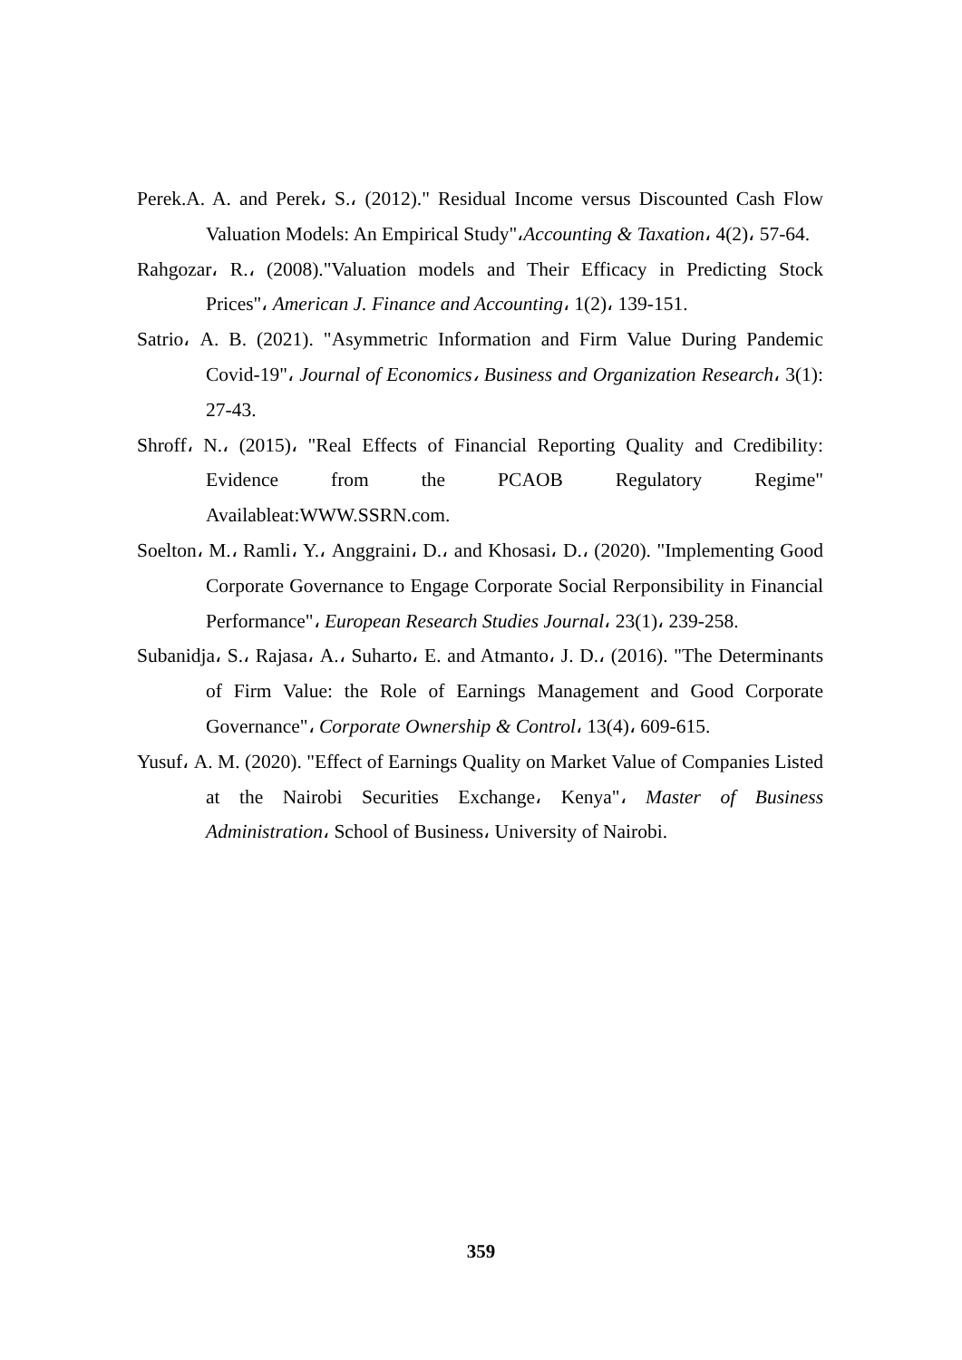Perek.A. A. and Perek، S.، (2012)." Residual Income versus Discounted Cash Flow Valuation Models: An Empirical Study"،Accounting & Taxation، 4(2)، 57-64.
Rahgozar، R.، (2008)."Valuation models and Their Efficacy in Predicting Stock Prices"، American J. Finance and Accounting، 1(2)، 139-151.
Satrio، A. B. (2021). "Asymmetric Information and Firm Value During Pandemic Covid-19"، Journal of Economics، Business and Organization Research، 3(1): 27-43.
Shroff، N.، (2015)، "Real Effects of Financial Reporting Quality and Credibility: Evidence from the PCAOB Regulatory Regime" Availableat:WWW.SSRN.com.
Soelton، M.، Ramli، Y.، Anggraini، D.، and Khosasi، D.، (2020). "Implementing Good Corporate Governance to Engage Corporate Social Rerponsibility in Financial Performance"، European Research Studies Journal، 23(1)، 239-258.
Subanidja، S.، Rajasa، A.، Suharto، E. and Atmanto، J. D.، (2016). "The Determinants of Firm Value: the Role of Earnings Management and Good Corporate Governance"، Corporate Ownership & Control، 13(4)، 609-615.
Yusuf، A. M. (2020). "Effect of Earnings Quality on Market Value of Companies Listed at the Nairobi Securities Exchange، Kenya"، Master of Business Administration، School of Business، University of Nairobi.
359